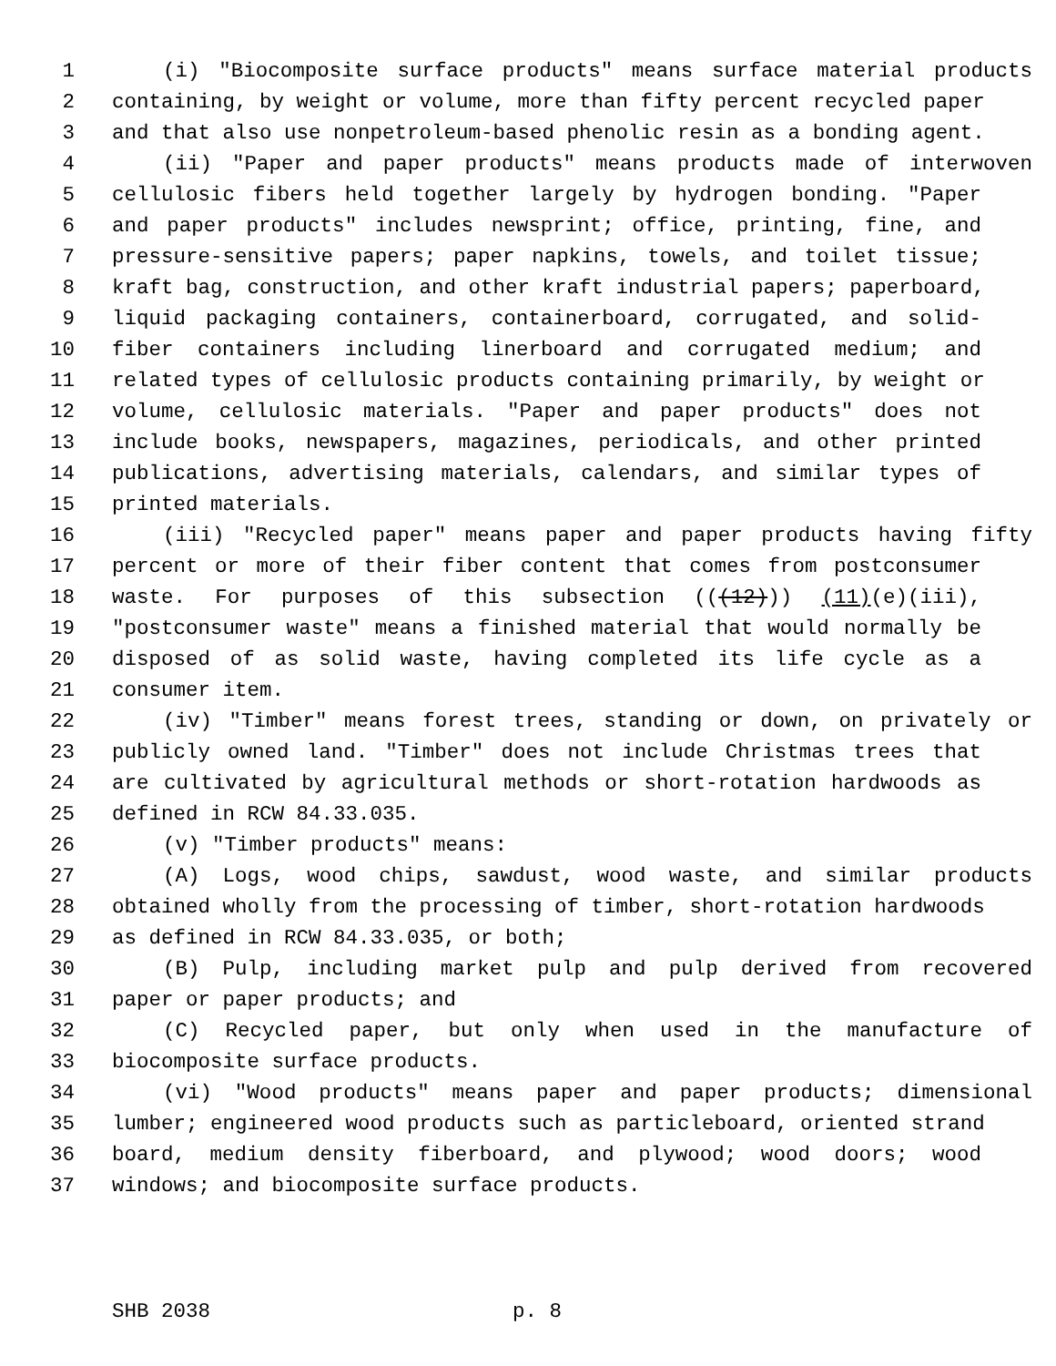1 (i) "Biocomposite surface products" means surface material products
2 containing, by weight or volume, more than fifty percent recycled paper
3 and that also use nonpetroleum-based phenolic resin as a bonding agent.
4 (ii) "Paper and paper products" means products made of interwoven
5 cellulosic fibers held together largely by hydrogen bonding. "Paper
6 and paper products" includes newsprint; office, printing, fine, and
7 pressure-sensitive papers; paper napkins, towels, and toilet tissue;
8 kraft bag, construction, and other kraft industrial papers; paperboard,
9 liquid packaging containers, containerboard, corrugated, and solid-
10 fiber containers including linerboard and corrugated medium; and
11 related types of cellulosic products containing primarily, by weight or
12 volume, cellulosic materials. "Paper and paper products" does not
13 include books, newspapers, magazines, periodicals, and other printed
14 publications, advertising materials, calendars, and similar types of
15 printed materials.
16 (iii) "Recycled paper" means paper and paper products having fifty
17 percent or more of their fiber content that comes from postconsumer
18 waste. For purposes of this subsection (((12))) (11)(e)(iii),
19 "postconsumer waste" means a finished material that would normally be
20 disposed of as solid waste, having completed its life cycle as a
21 consumer item.
22 (iv) "Timber" means forest trees, standing or down, on privately or
23 publicly owned land. "Timber" does not include Christmas trees that
24 are cultivated by agricultural methods or short-rotation hardwoods as
25 defined in RCW 84.33.035.
26 (v) "Timber products" means:
27 (A) Logs, wood chips, sawdust, wood waste, and similar products
28 obtained wholly from the processing of timber, short-rotation hardwoods
29 as defined in RCW 84.33.035, or both;
30 (B) Pulp, including market pulp and pulp derived from recovered
31 paper or paper products; and
32 (C) Recycled paper, but only when used in the manufacture of
33 biocomposite surface products.
34 (vi) "Wood products" means paper and paper products; dimensional
35 lumber; engineered wood products such as particleboard, oriented strand
36 board, medium density fiberboard, and plywood; wood doors; wood
37 windows; and biocomposite surface products.
SHB 2038 p. 8